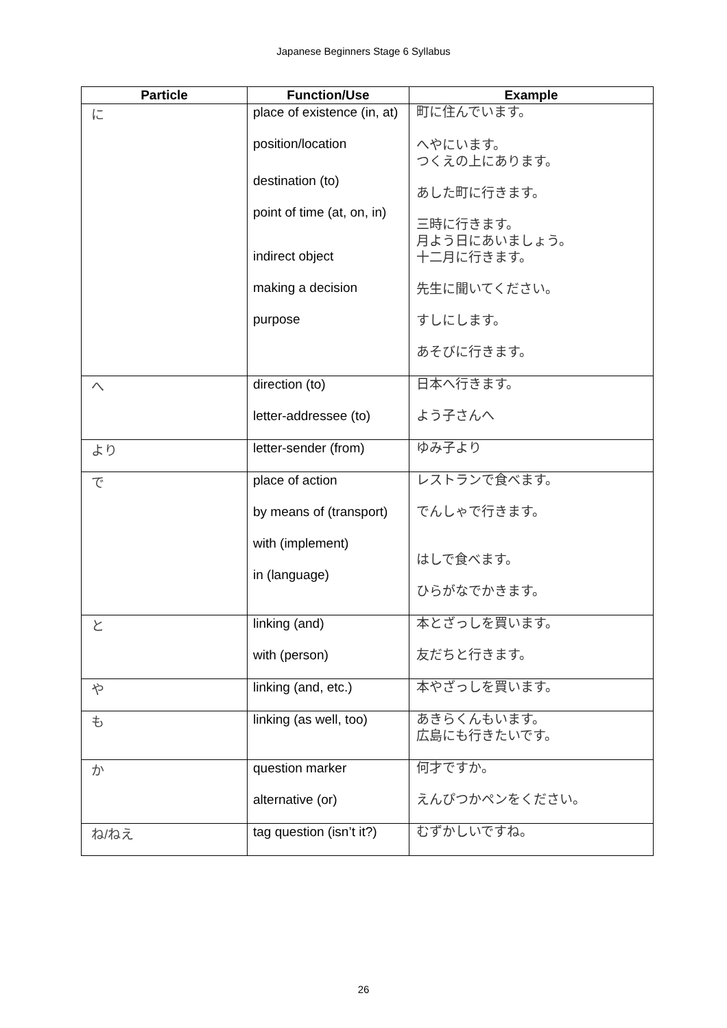Japanese Beginners Stage 6 Syllabus
| Particle | Function/Use | Example |
| --- | --- | --- |
| に | place of existence (in, at) position/location destination (to) point of time (at, on, in) indirect object making a decision purpose | 町に住んでいます。 へやにいます。 つくえの上にあります。 あした町に行きます。 三時に行きます。 月よう日にあいましょう。 十二月に行きます。 先生に聞いてください。 すしにします。 あそびに行きます。 |
| へ | direction (to) letter-addressee (to) | 日本へ行きます。 よう子さんへ |
| より | letter-sender (from) | ゆみ子より |
| で | place of action by means of (transport) with (implement) in (language) | レストランで食べます。 でんしゃで行きます。 はしで食べます。 ひらがなでかきます。 |
| と | linking (and) with (person) | 本とざっしを買います。 友だちと行きます。 |
| や | linking (and, etc.) | 本やざっしを買います。 |
| も | linking (as well, too) | あきらくんもいます。 広島にも行きたいです。 |
| か | question marker alternative (or) | 何才ですか。 えんぴつかペンをください。 |
| ね/ねえ | tag question (isn’t it?) | むずかしいですね。 |
26